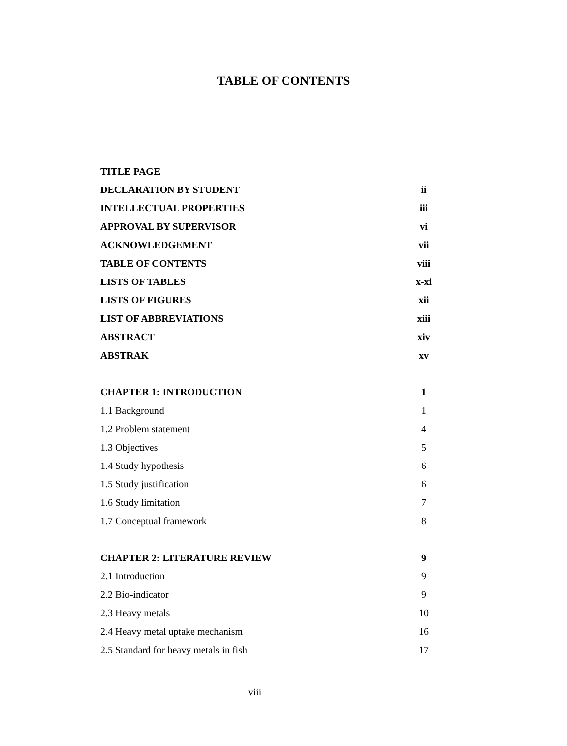TABLE OF CONTENTS
| TITLE PAGE | |
| DECLARATION BY STUDENT | ii |
| INTELLECTUAL PROPERTIES | iii |
| APPROVAL BY SUPERVISOR | vi |
| ACKNOWLEDGEMENT | vii |
| TABLE OF CONTENTS | viii |
| LISTS OF TABLES | x-xi |
| LISTS OF FIGURES | xii |
| LIST OF ABBREVIATIONS | xiii |
| ABSTRACT | xiv |
| ABSTRAK | xv |
| CHAPTER 1: INTRODUCTION | 1 |
| 1.1 Background | 1 |
| 1.2 Problem statement | 4 |
| 1.3 Objectives | 5 |
| 1.4 Study hypothesis | 6 |
| 1.5 Study justification | 6 |
| 1.6 Study limitation | 7 |
| 1.7 Conceptual framework | 8 |
| CHAPTER 2: LITERATURE REVIEW | 9 |
| 2.1 Introduction | 9 |
| 2.2 Bio-indicator | 9 |
| 2.3 Heavy metals | 10 |
| 2.4 Heavy metal uptake mechanism | 16 |
| 2.5 Standard for heavy metals in fish | 17 |
viii